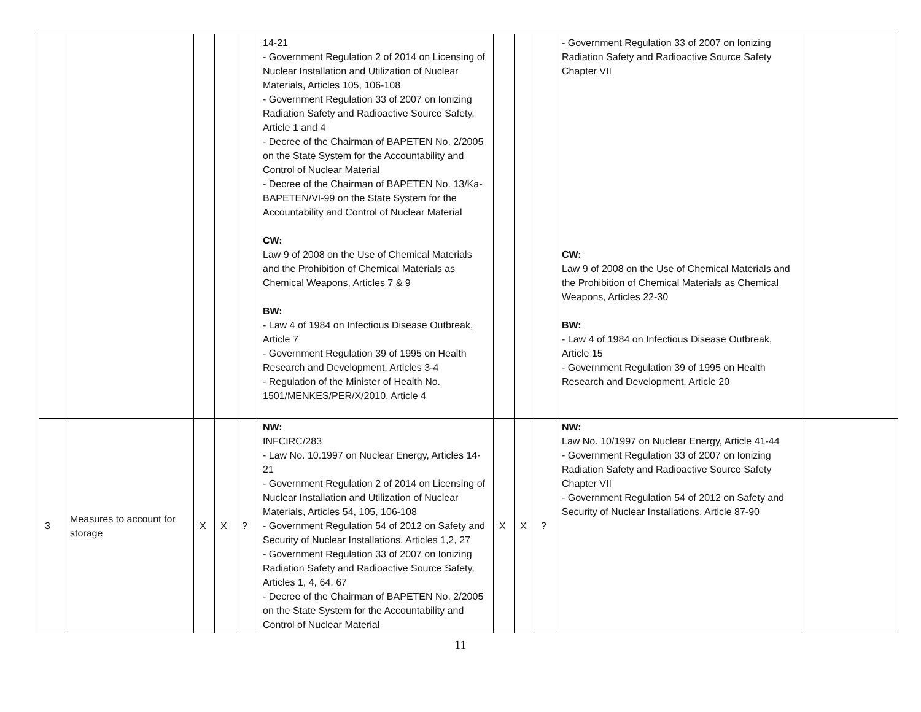| | | | | | 14-21 - Government Regulation 2 of 2014 on Licensing of Nuclear Installation and Utilization of Nuclear Materials, Articles 105, 106-108 - Government Regulation 33 of 2007 on Ionizing Radiation Safety and Radioactive Source Safety, Article 1 and 4 - Decree of the Chairman of BAPETEN No. 2/2005 on the State System for the Accountability and Control of Nuclear Material - Decree of the Chairman of BAPETEN No. 13/Ka-BAPETEN/VI-99 on the State System for the Accountability and Control of Nuclear Material CW: Law 9 of 2008 on the Use of Chemical Materials and the Prohibition of Chemical Materials as Chemical Weapons, Articles 7 & 9 BW: - Law 4 of 1984 on Infectious Disease Outbreak, Article 7 - Government Regulation 39 of 1995 on Health Research and Development, Articles 3-4 - Regulation of the Minister of Health No. 1501/MENKES/PER/X/2010, Article 4 | | | | - Government Regulation 33 of 2007 on Ionizing Radiation Safety and Radioactive Source Safety Chapter VII CW: Law 9 of 2008 on the Use of Chemical Materials and the Prohibition of Chemical Materials as Chemical Weapons, Articles 22-30 BW: - Law 4 of 1984 on Infectious Disease Outbreak, Article 15 - Government Regulation 39 of 1995 on Health Research and Development, Article 20 | |
| 3 | Measures to account for storage | X | X | ? | NW: INFCIRC/283 - Law No. 10.1997 on Nuclear Energy, Articles 14-21 - Government Regulation 2 of 2014 on Licensing of Nuclear Installation and Utilization of Nuclear Materials, Articles 54, 105, 106-108 - Government Regulation 54 of 2012 on Safety and Security of Nuclear Installations, Articles 1,2, 27 - Government Regulation 33 of 2007 on Ionizing Radiation Safety and Radioactive Source Safety, Articles 1, 4, 64, 67 - Decree of the Chairman of BAPETEN No. 2/2005 on the State System for the Accountability and Control of Nuclear Material | X | X | ? | NW: Law No. 10/1997 on Nuclear Energy, Article 41-44 - Government Regulation 33 of 2007 on Ionizing Radiation Safety and Radioactive Source Safety Chapter VII - Government Regulation 54 of 2012 on Safety and Security of Nuclear Installations, Article 87-90 | |
11